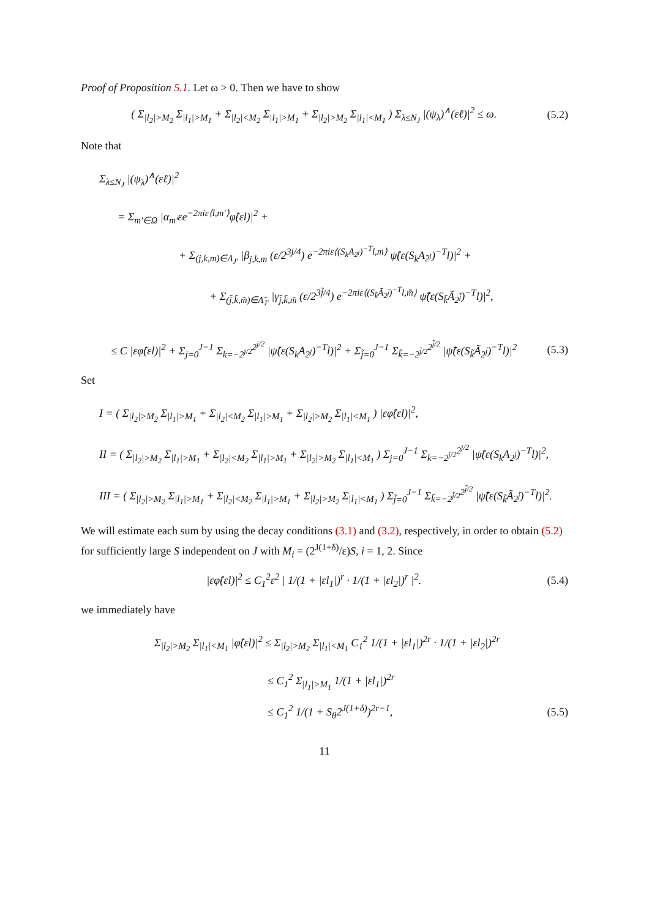Proof of Proposition 5.1. Let ω > 0. Then we have to show
( Σ<sub>|l<sub>2</sub>|>M<sub>2</sub></sub> Σ<sub>|l<sub>1</sub>|>M<sub>1</sub></sub> + Σ<sub>|l<sub>2</sub>|<M<sub>2</sub></sub> Σ<sub>|l<sub>1</sub>|>M<sub>1</sub></sub> + Σ<sub>|l<sub>2</sub>|>M<sub>2</sub></sub> Σ<sub>|l<sub>1</sub>|<M<sub>1</sub></sub> ) Σ<sub>λ≤N<sub>J</sub></sub> |(ψ<sub>λ</sub>)<sup>∧</sup>(εℓ)|<sup>2</sup> ≤ ω. (5.2)
Note that
Σ<sub>λ≤N<sub>J</sub></sub> |(ψ<sub>λ</sub>)<sup>∧</sup>(εℓ)|<sup>2</sup>
= Σ<sub>m′∈Ω</sub> |α<sub>m′</sub>εe<sup>−2πiε⟨l,m′⟩</sup>φ̂(εl)|<sup>2</sup> +
+ Σ<sub>(j,k,m)∈Λ<sub>J′</sub></sub> |β<sub>j,k,m</sub> (ε/2<sup>3j/4</sup>) e<sup>−2πiε⟨(S<sub>k</sub>A<sub>2<sup>j</sup></sub>)<sup>−T</sup>l,m⟩</sup> ψ̂(ε(S<sub>k</sub>A<sub>2<sup>j</sup></sub>)<sup>−T</sup>l)|<sup>2</sup> +
+ Σ<sub>(j̃,k̃,m̃)∈Λ̃<sub>J′</sub></sub> |γ<sub>j̃,k̃,m̃</sub> (ε/2<sup>3j̃/4</sup>) e<sup>−2πiε⟨(S<sub>k̃</sub>Ã<sub>2<sup>j̃</sup></sub>)<sup>−T</sup>l,m̃⟩</sup> ψ̂̃(ε(S<sub>k̃</sub>Ã<sub>2<sup>j̃</sup></sub>)<sup>−T</sup>l)|<sup>2</sup>,
≤ C |εφ̂(εl)|<sup>2</sup> + Σ<sub>j=0</sub><sup>J−1</sup> Σ<sub>k=−2<sup>j/2</sup></sub><sup>2<sup>j/2</sup></sup> |ψ̂(ε(S<sub>k</sub>A<sub>2<sup>j</sup></sub>)<sup>−T</sup>l)|<sup>2</sup> + Σ<sub>j̃=0</sub><sup>J−1</sup> Σ<sub>k̃=−2<sup>j̃/2</sup></sub><sup>2<sup>j̃/2</sup></sup> |ψ̂̃(ε(S<sub>k̃</sub>Ã<sub>2<sup>j̃</sup></sub>)<sup>−T</sup>l)|<sup>2</sup> (5.3)
Set
I = ( Σ<sub>|l<sub>2</sub>|>M<sub>2</sub></sub> Σ<sub>|l<sub>1</sub>|>M<sub>1</sub></sub> + Σ<sub>|l<sub>2</sub>|<M<sub>2</sub></sub> Σ<sub>|l<sub>1</sub>|>M<sub>1</sub></sub> + Σ<sub>|l<sub>2</sub>|>M<sub>2</sub></sub> Σ<sub>|l<sub>1</sub>|<M<sub>1</sub></sub> ) |εφ̂(εl)|<sup>2</sup>,
II = ( Σ<sub>|l<sub>2</sub>|>M<sub>2</sub></sub> Σ<sub>|l<sub>1</sub>|>M<sub>1</sub></sub> + Σ<sub>|l<sub>2</sub>|<M<sub>2</sub></sub> Σ<sub>|l<sub>1</sub>|>M<sub>1</sub></sub> + Σ<sub>|l<sub>2</sub>|>M<sub>2</sub></sub> Σ<sub>|l<sub>1</sub>|<M<sub>1</sub></sub> ) Σ<sub>j=0</sub><sup>J−1</sup> Σ<sub>k=−2<sup>j/2</sup></sub><sup>2<sup>j/2</sup></sup> |ψ̂(ε(S<sub>k</sub>A<sub>2<sup>j</sup></sub>)<sup>−T</sup>l)|<sup>2</sup>,
III = ( Σ<sub>|l<sub>2</sub>|>M<sub>2</sub></sub> Σ<sub>|l<sub>1</sub>|>M<sub>1</sub></sub> + Σ<sub>|l<sub>2</sub>|<M<sub>2</sub></sub> Σ<sub>|l<sub>1</sub>|>M<sub>1</sub></sub> + Σ<sub>|l<sub>2</sub>|>M<sub>2</sub></sub> Σ<sub>|l<sub>1</sub>|<M<sub>1</sub></sub> ) Σ<sub>j̃=0</sub><sup>J−1</sup> Σ<sub>k̃=−2<sup>j̃/2</sup></sub><sup>2<sup>j̃/2</sup></sup> |ψ̂̃(ε(S<sub>k̃</sub>Ã<sub>2<sup>j̃</sup></sub>)<sup>−T</sup>l)|<sup>2</sup>.
We will estimate each sum by using the decay conditions (3.1) and (3.2), respectively, in order to obtain (5.2) for sufficiently large S independent on J with M<sub>i</sub> = (2<sup>J(1+δ)</sup>/ε)S, i = 1, 2. Since
|εφ̂(εl)|<sup>2</sup> ≤ C<sub>1</sub><sup>2</sup>ε<sup>2</sup> | 1/(1 + |εl<sub>1</sub>|)<sup>r</sup> · 1/(1 + |εl<sub>2</sub>|)<sup>r</sup> |<sup>2</sup>. (5.4)
we immediately have
Σ<sub>|l<sub>2</sub>|>M<sub>2</sub></sub> Σ<sub>|l<sub>1</sub>|<M<sub>1</sub></sub> |φ̂(εl)|<sup>2</sup> ≤ Σ<sub>|l<sub>2</sub>|>M<sub>2</sub></sub> Σ<sub>|l<sub>1</sub>|<M<sub>1</sub></sub> C<sub>1</sub><sup>2</sup> 1/(1 + |εl<sub>1</sub>|)<sup>2r</sup> · 1/(1 + |εl<sub>2</sub>|)<sup>2r</sup>
≤ C<sub>1</sub><sup>2</sup> Σ<sub>|l<sub>1</sub>|>M<sub>1</sub></sub> 1/(1 + |εl<sub>1</sub>|)<sup>2r</sup>
≤ C<sub>1</sub><sup>2</sup> 1/(1 + S<sub>θ</sub>2<sup>J(1+δ)</sup>)<sup>2r−1</sup>, (5.5)
11